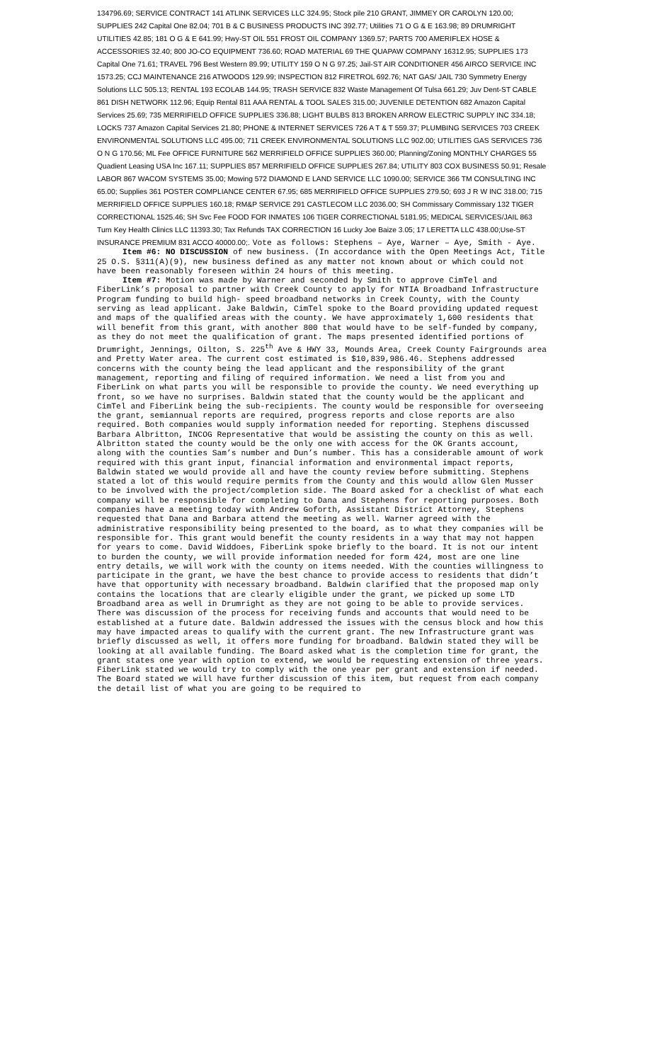134796.69; SERVICE CONTRACT 141 ATLINK SERVICES LLC 324.95; Stock pile 210 GRANT, JIMMEY OR CAROLYN 120.00; SUPPLIES 242 Capital One 82.04; 701 B & C BUSINESS PRODUCTS INC 392.77; Utilities 71 O G & E 163.98; 89 DRUMRIGHT UTILITIES 42.85; 181 O G & E 641.99; Hwy-ST OIL 551 FROST OIL COMPANY 1369.57; PARTS 700 AMERIFLEX HOSE & ACCESSORIES 32.40; 800 JO-CO EQUIPMENT 736.60; ROAD MATERIAL 69 THE QUAPAW COMPANY 16312.95; SUPPLIES 173 Capital One 71.61; TRAVEL 796 Best Western 89.99; UTILITY 159 O N G 97.25; Jail-ST AIR CONDITIONER 456 AIRCO SERVICE INC 1573.25; CCJ MAINTENANCE 216 ATWOODS 129.99; INSPECTION 812 FIRETROL 692.76; NAT GAS/ JAIL 730 Symmetry Energy Solutions LLC 505.13; RENTAL 193 ECOLAB 144.95; TRASH SERVICE 832 Waste Management Of Tulsa 661.29; Juv Dent-ST CABLE 861 DISH NETWORK 112.96; Equip Rental 811 AAA RENTAL & TOOL SALES 315.00; JUVENILE DETENTION 682 Amazon Capital Services 25.69; 735 MERRIFIELD OFFICE SUPPLIES 336.88; LIGHT BULBS 813 BROKEN ARROW ELECTRIC SUPPLY INC 334.18; LOCKS 737 Amazon Capital Services 21.80; PHONE & INTERNET SERVICES 726 A T & T 559.37; PLUMBING SERVICES 703 CREEK ENVIRONMENTAL SOLUTIONS LLC 495.00; 711 CREEK ENVIRONMENTAL SOLUTIONS LLC 902.00; UTILITIES GAS SERVICES 736 O N G 170.56; ML Fee OFFICE FURNITURE 562 MERRIFIELD OFFICE SUPPLIES 360.00; Planning/Zoning MONTHLY CHARGES 55 Quadient Leasing USA Inc 167.11; SUPPLIES 857 MERRIFIELD OFFICE SUPPLIES 267.84; UTILITY 803 COX BUSINESS 50.91; Resale LABOR 867 WACOM SYSTEMS 35.00; Mowing 572 DIAMOND E LAND SERVICE LLC 1090.00; SERVICE 366 TM CONSULTING INC 65.00; Supplies 361 POSTER COMPLIANCE CENTER 67.95; 685 MERRIFIELD OFFICE SUPPLIES 279.50; 693 J R W INC 318.00; 715 MERRIFIELD OFFICE SUPPLIES 160.18; RM&P SERVICE 291 CASTLECOM LLC 2036.00; SH Commissary Commissary 132 TIGER CORRECTIONAL 1525.46; SH Svc Fee FOOD FOR INMATES 106 TIGER CORRECTIONAL 5181.95; MEDICAL SERVICES/JAIL 863 Turn Key Health Clinics LLC 11393.30; Tax Refunds TAX CORRECTION 16 Lucky Joe Baize 3.05; 17 LERETTA LLC 438.00;Use-ST INSURANCE PREMIUM 831 ACCO 40000.00;. Vote as follows: Stephens – Aye, Warner – Aye, Smith - Aye.
Item #6: NO DISCUSSION of new business. (In accordance with the Open Meetings Act, Title 25 O.S. §311(A)(9), new business defined as any matter not known about or which could not have been reasonably foreseen within 24 hours of this meeting.
Item #7: Motion was made by Warner and seconded by Smith to approve CimTel and FiberLink’s proposal to partner with Creek County to apply for NTIA Broadband Infrastructure Program funding to build high- speed broadband networks in Creek County, with the County serving as lead applicant. Jake Baldwin, CimTel spoke to the Board providing updated request and maps of the qualified areas with the county. We have approximately 1,600 residents that will benefit from this grant, with another 800 that would have to be self-funded by company, as they do not meet the qualification of grant. The maps presented identified portions of Drumright, Jennings, Oilton, S. 225<sup>th</sup> Ave & HWY 33, Mounds Area, Creek County Fairgrounds area and Pretty Water area. The current cost estimated is $10,839,986.46. Stephens addressed concerns with the county being the lead applicant and the responsibility of the grant management, reporting and filing of required information. We need a list from you and FiberLink on what parts you will be responsible to provide the county. We need everything up front, so we have no surprises. Baldwin stated that the county would be the applicant and CimTel and FiberLink being the sub-recipients. The county would be responsible for overseeing the grant, semiannual reports are required, progress reports and close reports are also required. Both companies would supply information needed for reporting. Stephens discussed Barbara Albritton, INCOG Representative that would be assisting the county on this as well. Albritton stated the county would be the only one with access for the OK Grants account, along with the counties Sam’s number and Dun’s number. This has a considerable amount of work required with this grant input, financial information and environmental impact reports, Baldwin stated we would provide all and have the county review before submitting. Stephens stated a lot of this would require permits from the County and this would allow Glen Musser to be involved with the project/completion side. The Board asked for a checklist of what each company will be responsible for completing to Dana and Stephens for reporting purposes. Both companies have a meeting today with Andrew Goforth, Assistant District Attorney, Stephens requested that Dana and Barbara attend the meeting as well. Warner agreed with the administrative responsibility being presented to the board, as to what they companies will be responsible for. This grant would benefit the county residents in a way that may not happen for years to come. David Widdoes, FiberLink spoke briefly to the board. It is not our intent to burden the county, we will provide information needed for form 424, most are one line entry details, we will work with the county on items needed. With the counties willingness to participate in the grant, we have the best chance to provide access to residents that didn’t have that opportunity with necessary broadband. Baldwin clarified that the proposed map only contains the locations that are clearly eligible under the grant, we picked up some LTD Broadband area as well in Drumright as they are not going to be able to provide services. There was discussion of the process for receiving funds and accounts that would need to be established at a future date. Baldwin addressed the issues with the census block and how this may have impacted areas to qualify with the current grant. The new Infrastructure grant was briefly discussed as well, it offers more funding for broadband. Baldwin stated they will be looking at all available funding. The Board asked what is the completion time for grant, the grant states one year with option to extend, we would be requesting extension of three years. FiberLink stated we would try to comply with the one year per grant and extension if needed. The Board stated we will have further discussion of this item, but request from each company the detail list of what you are going to be required to